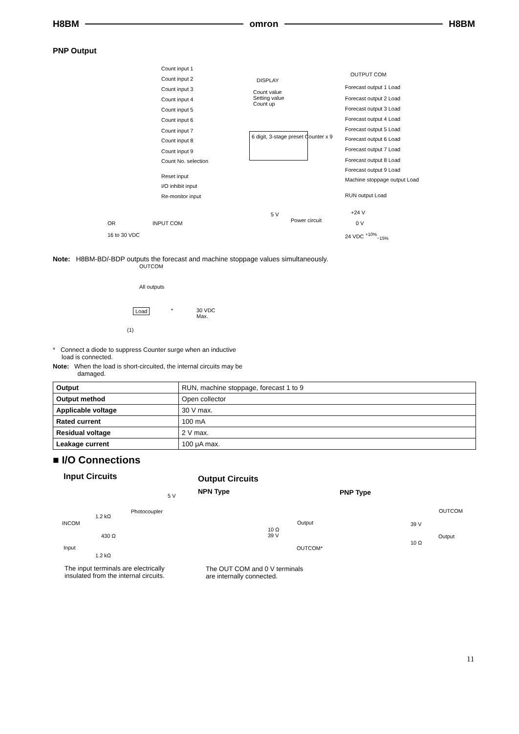H8BM omron H8BM
PNP Output
Count input 1
Count input 2
Count input 3
Count input 4
Count input 5
Count input 6
Count input 7
Count input 8
Count input 9
Count No. selection
Reset input
I/O inhibit input
Re-monitor input
DISPLAY
Count value
Setting value
Count up
6 digit, 3-stage preset Counter x 9
OUTPUT COM
Forecast output 1 Load
Forecast output 2 Load
Forecast output 3 Load
Forecast output 4 Load
Forecast output 5 Load
Forecast output 6 Load
Forecast output 7 Load
Forecast output 8 Load
Forecast output 9 Load
Machine stoppage output Load
RUN output Load
5 V
Power circuit
+24 V
0 V OR INPUT COM
16 to 30 VDC 24 VDC <sup>+10%</sup><sub>−15%</sub>
Note: H8BM-BD/-BDP outputs the forecast and machine stoppage values simultaneously.
OUTCOM
All outputs
Load * 30 VDC
Max.
(1)
* Connect a diode to suppress Counter surge when an inductive
load is connected.
Note: When the load is short-circuited, the internal circuits may be
damaged.
| Output | RUN, machine stoppage, forecast 1 to 9 |
| Output method | Open collector |
| Applicable voltage | 30 V max. |
| Rated current | 100 mA |
| Residual voltage | 2 V max. |
| Leakage current | 100 μA max. |
■ I/O Connections
Input Circuits Output Circuits
NPN Type PNP Type
5 V
Photocoupler
1.2 kΩ
INCOM
430 Ω
Input
1.2 kΩ
The input terminals are electrically
insulated from the internal circuits.
Output
10 Ω
39 V
OUTCOM*
The OUT COM and 0 V terminals
are internally connected.
OUTCOM
39 V
Output
10 Ω
11